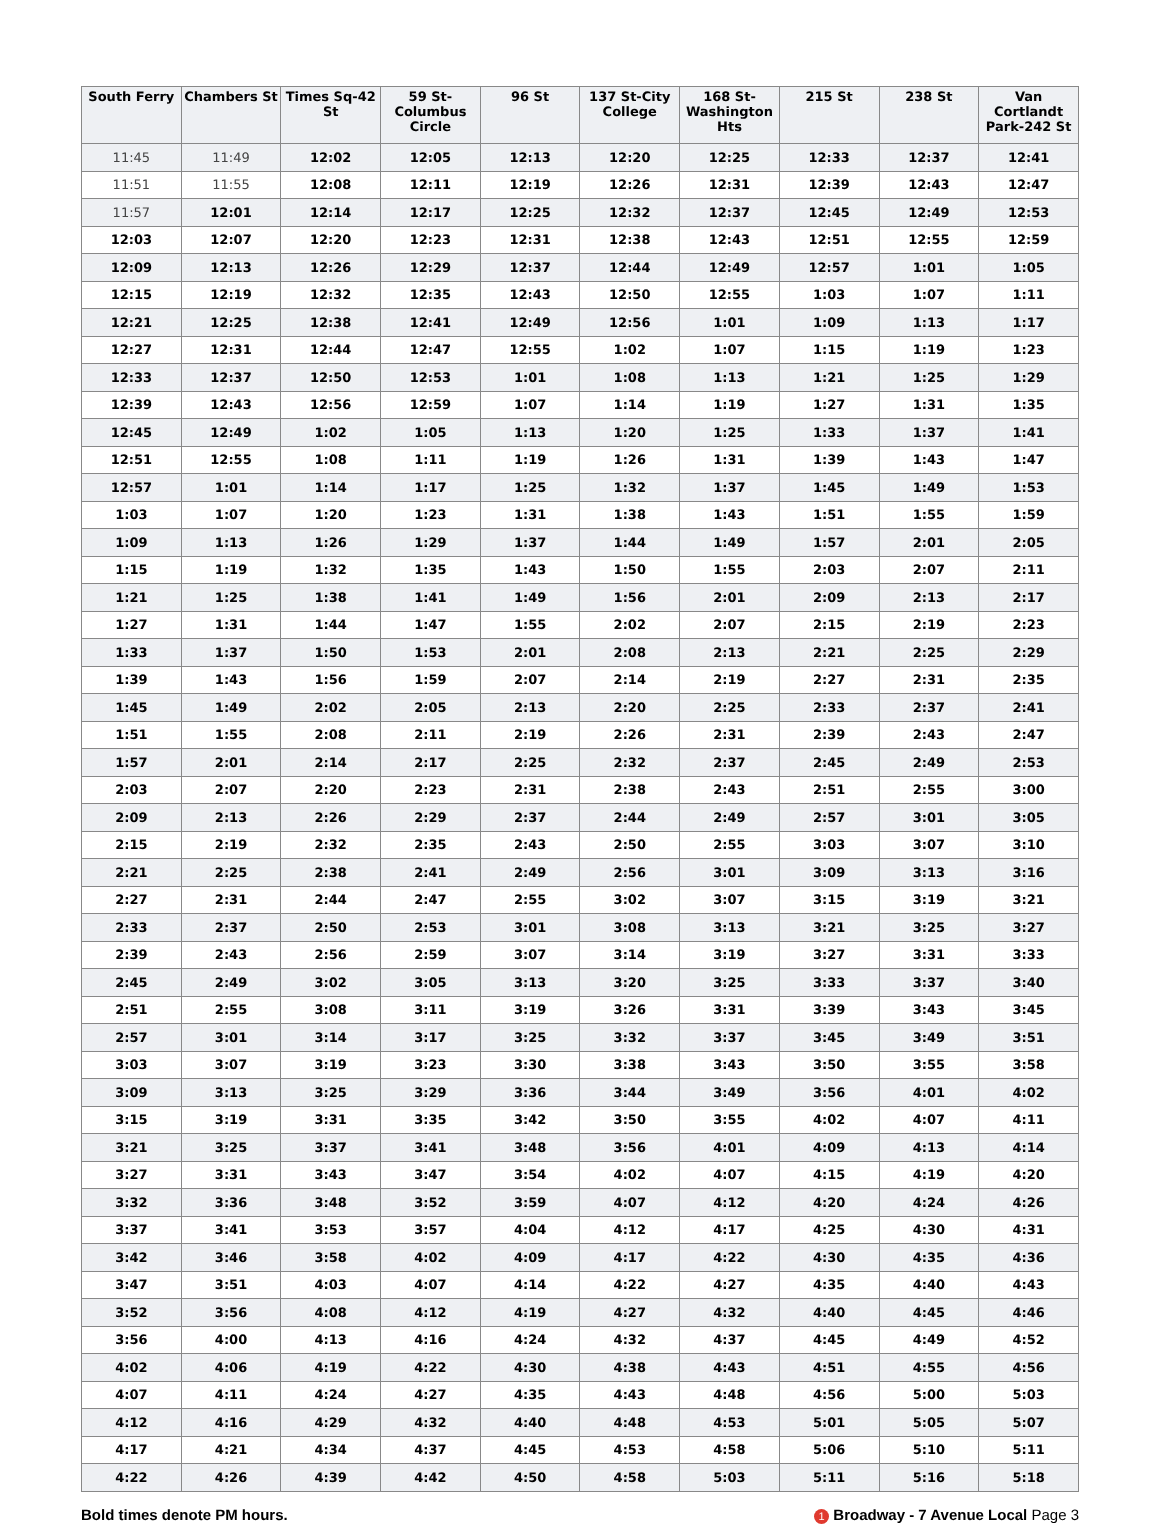| South Ferry | Chambers St | Times Sq-42 St | 59 St-Columbus Circle | 96 St | 137 St-City College | 168 St-Washington Hts | 215 St | 238 St | Van Cortlandt Park-242 St |
| --- | --- | --- | --- | --- | --- | --- | --- | --- | --- |
| 11:45 | 11:49 | 12:02 | 12:05 | 12:13 | 12:20 | 12:25 | 12:33 | 12:37 | 12:41 |
| 11:51 | 11:55 | 12:08 | 12:11 | 12:19 | 12:26 | 12:31 | 12:39 | 12:43 | 12:47 |
| 11:57 | 12:01 | 12:14 | 12:17 | 12:25 | 12:32 | 12:37 | 12:45 | 12:49 | 12:53 |
| 12:03 | 12:07 | 12:20 | 12:23 | 12:31 | 12:38 | 12:43 | 12:51 | 12:55 | 12:59 |
| 12:09 | 12:13 | 12:26 | 12:29 | 12:37 | 12:44 | 12:49 | 12:57 | 1:01 | 1:05 |
| 12:15 | 12:19 | 12:32 | 12:35 | 12:43 | 12:50 | 12:55 | 1:03 | 1:07 | 1:11 |
| 12:21 | 12:25 | 12:38 | 12:41 | 12:49 | 12:56 | 1:01 | 1:09 | 1:13 | 1:17 |
| 12:27 | 12:31 | 12:44 | 12:47 | 12:55 | 1:02 | 1:07 | 1:15 | 1:19 | 1:23 |
| 12:33 | 12:37 | 12:50 | 12:53 | 1:01 | 1:08 | 1:13 | 1:21 | 1:25 | 1:29 |
| 12:39 | 12:43 | 12:56 | 12:59 | 1:07 | 1:14 | 1:19 | 1:27 | 1:31 | 1:35 |
| 12:45 | 12:49 | 1:02 | 1:05 | 1:13 | 1:20 | 1:25 | 1:33 | 1:37 | 1:41 |
| 12:51 | 12:55 | 1:08 | 1:11 | 1:19 | 1:26 | 1:31 | 1:39 | 1:43 | 1:47 |
| 12:57 | 1:01 | 1:14 | 1:17 | 1:25 | 1:32 | 1:37 | 1:45 | 1:49 | 1:53 |
| 1:03 | 1:07 | 1:20 | 1:23 | 1:31 | 1:38 | 1:43 | 1:51 | 1:55 | 1:59 |
| 1:09 | 1:13 | 1:26 | 1:29 | 1:37 | 1:44 | 1:49 | 1:57 | 2:01 | 2:05 |
| 1:15 | 1:19 | 1:32 | 1:35 | 1:43 | 1:50 | 1:55 | 2:03 | 2:07 | 2:11 |
| 1:21 | 1:25 | 1:38 | 1:41 | 1:49 | 1:56 | 2:01 | 2:09 | 2:13 | 2:17 |
| 1:27 | 1:31 | 1:44 | 1:47 | 1:55 | 2:02 | 2:07 | 2:15 | 2:19 | 2:23 |
| 1:33 | 1:37 | 1:50 | 1:53 | 2:01 | 2:08 | 2:13 | 2:21 | 2:25 | 2:29 |
| 1:39 | 1:43 | 1:56 | 1:59 | 2:07 | 2:14 | 2:19 | 2:27 | 2:31 | 2:35 |
| 1:45 | 1:49 | 2:02 | 2:05 | 2:13 | 2:20 | 2:25 | 2:33 | 2:37 | 2:41 |
| 1:51 | 1:55 | 2:08 | 2:11 | 2:19 | 2:26 | 2:31 | 2:39 | 2:43 | 2:47 |
| 1:57 | 2:01 | 2:14 | 2:17 | 2:25 | 2:32 | 2:37 | 2:45 | 2:49 | 2:53 |
| 2:03 | 2:07 | 2:20 | 2:23 | 2:31 | 2:38 | 2:43 | 2:51 | 2:55 | 3:00 |
| 2:09 | 2:13 | 2:26 | 2:29 | 2:37 | 2:44 | 2:49 | 2:57 | 3:01 | 3:05 |
| 2:15 | 2:19 | 2:32 | 2:35 | 2:43 | 2:50 | 2:55 | 3:03 | 3:07 | 3:10 |
| 2:21 | 2:25 | 2:38 | 2:41 | 2:49 | 2:56 | 3:01 | 3:09 | 3:13 | 3:16 |
| 2:27 | 2:31 | 2:44 | 2:47 | 2:55 | 3:02 | 3:07 | 3:15 | 3:19 | 3:21 |
| 2:33 | 2:37 | 2:50 | 2:53 | 3:01 | 3:08 | 3:13 | 3:21 | 3:25 | 3:27 |
| 2:39 | 2:43 | 2:56 | 2:59 | 3:07 | 3:14 | 3:19 | 3:27 | 3:31 | 3:33 |
| 2:45 | 2:49 | 3:02 | 3:05 | 3:13 | 3:20 | 3:25 | 3:33 | 3:37 | 3:40 |
| 2:51 | 2:55 | 3:08 | 3:11 | 3:19 | 3:26 | 3:31 | 3:39 | 3:43 | 3:45 |
| 2:57 | 3:01 | 3:14 | 3:17 | 3:25 | 3:32 | 3:37 | 3:45 | 3:49 | 3:51 |
| 3:03 | 3:07 | 3:19 | 3:23 | 3:30 | 3:38 | 3:43 | 3:50 | 3:55 | 3:58 |
| 3:09 | 3:13 | 3:25 | 3:29 | 3:36 | 3:44 | 3:49 | 3:56 | 4:01 | 4:02 |
| 3:15 | 3:19 | 3:31 | 3:35 | 3:42 | 3:50 | 3:55 | 4:02 | 4:07 | 4:11 |
| 3:21 | 3:25 | 3:37 | 3:41 | 3:48 | 3:56 | 4:01 | 4:09 | 4:13 | 4:14 |
| 3:27 | 3:31 | 3:43 | 3:47 | 3:54 | 4:02 | 4:07 | 4:15 | 4:19 | 4:20 |
| 3:32 | 3:36 | 3:48 | 3:52 | 3:59 | 4:07 | 4:12 | 4:20 | 4:24 | 4:26 |
| 3:37 | 3:41 | 3:53 | 3:57 | 4:04 | 4:12 | 4:17 | 4:25 | 4:30 | 4:31 |
| 3:42 | 3:46 | 3:58 | 4:02 | 4:09 | 4:17 | 4:22 | 4:30 | 4:35 | 4:36 |
| 3:47 | 3:51 | 4:03 | 4:07 | 4:14 | 4:22 | 4:27 | 4:35 | 4:40 | 4:43 |
| 3:52 | 3:56 | 4:08 | 4:12 | 4:19 | 4:27 | 4:32 | 4:40 | 4:45 | 4:46 |
| 3:56 | 4:00 | 4:13 | 4:16 | 4:24 | 4:32 | 4:37 | 4:45 | 4:49 | 4:52 |
| 4:02 | 4:06 | 4:19 | 4:22 | 4:30 | 4:38 | 4:43 | 4:51 | 4:55 | 4:56 |
| 4:07 | 4:11 | 4:24 | 4:27 | 4:35 | 4:43 | 4:48 | 4:56 | 5:00 | 5:03 |
| 4:12 | 4:16 | 4:29 | 4:32 | 4:40 | 4:48 | 4:53 | 5:01 | 5:05 | 5:07 |
| 4:17 | 4:21 | 4:34 | 4:37 | 4:45 | 4:53 | 4:58 | 5:06 | 5:10 | 5:11 |
| 4:22 | 4:26 | 4:39 | 4:42 | 4:50 | 4:58 | 5:03 | 5:11 | 5:16 | 5:18 |
Bold times denote PM hours. 1 Broadway - 7 Avenue Local Page 3